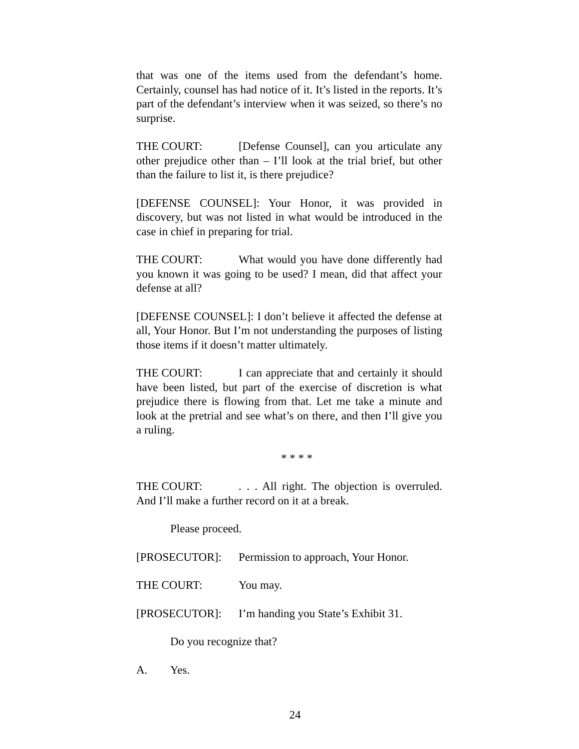that was one of the items used from the defendant’s home. Certainly, counsel has had notice of it. It’s listed in the reports. It’s part of the defendant’s interview when it was seized, so there’s no surprise.
THE COURT: [Defense Counsel], can you articulate any other prejudice other than – I’ll look at the trial brief, but other than the failure to list it, is there prejudice?
[DEFENSE COUNSEL]: Your Honor, it was provided in discovery, but was not listed in what would be introduced in the case in chief in preparing for trial.
THE COURT: What would you have done differently had you known it was going to be used? I mean, did that affect your defense at all?
[DEFENSE COUNSEL]: I don’t believe it affected the defense at all, Your Honor. But I’m not understanding the purposes of listing those items if it doesn’t matter ultimately.
THE COURT: I can appreciate that and certainly it should have been listed, but part of the exercise of discretion is what prejudice there is flowing from that. Let me take a minute and look at the pretrial and see what’s on there, and then I’ll give you a ruling.
* * * *
THE COURT:. . . All right. The objection is overruled. And I’ll make a further record on it at a break.
Please proceed.
[PROSECUTOR]: Permission to approach, Your Honor.
THE COURT: You may.
[PROSECUTOR]: I’m handing you State’s Exhibit 31.
Do you recognize that?
A. Yes.
24